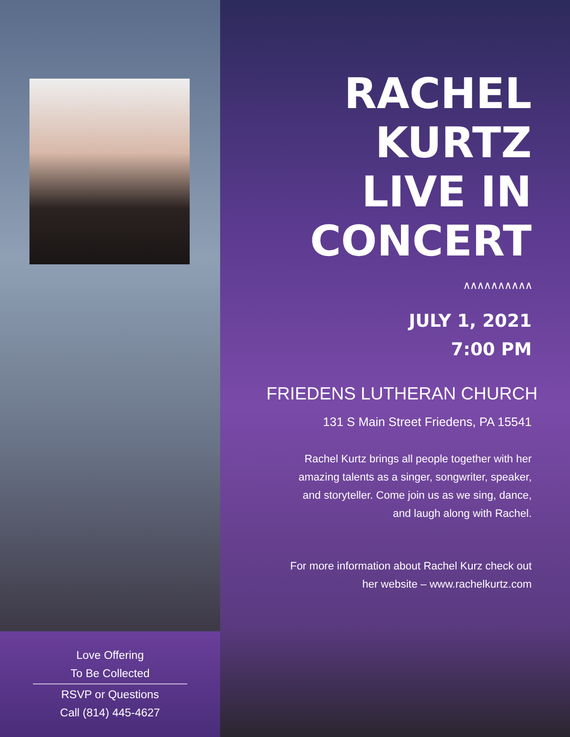Love Offering
To Be Collected
RSVP or Questions
Call (814) 445-4627
RACHEL
KURTZ
LIVE IN
CONCERT
∧∧∧∧∧∧∧∧∧∧
JULY 1, 2021
7:00 PM
FRIEDENS LUTHERAN CHURCH
131 S Main Street Friedens, PA 15541
Rachel Kurtz brings all people together with her
amazing talents as a singer, songwriter, speaker,
and storyteller. Come join us as we sing, dance,
and laugh along with Rachel.
For more information about Rachel Kurz check out
her website – www.rachelkurtz.com